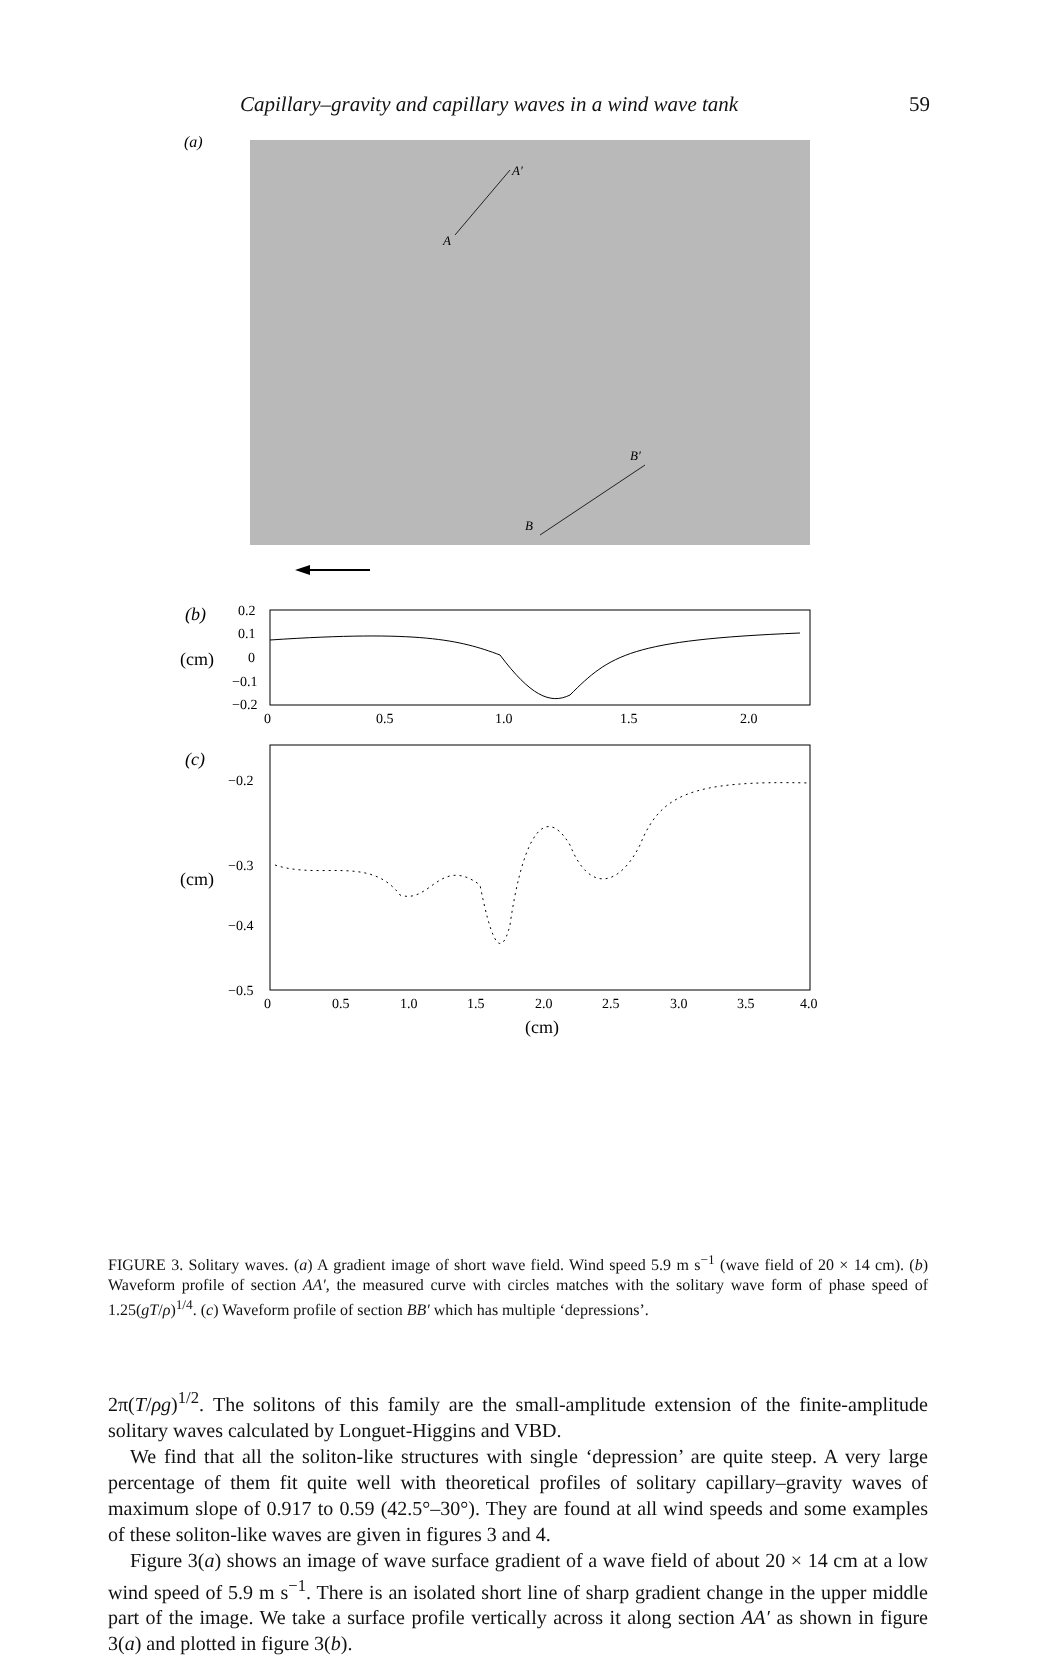Capillary–gravity and capillary waves in a wind wave tank 59
(a)
A′
A
B′
B
(b)
(cm)
0.2
0.1
0
−0.1
−0.2
0
0.5
1.0
1.5
2.0
(c)
(cm)
−0.2
−0.3
−0.4
−0.5
0
0.5
1.0
1.5
2.0
2.5
3.0
3.5
4.0
(cm)
FIGURE 3. Solitary waves. (a) A gradient image of short wave field. Wind speed 5.9 m s<sup>−1</sup> (wave field of 20 × 14 cm). (b) Waveform profile of section AA′, the measured curve with circles matches with the solitary wave form of phase speed of 1.25(gT/ρ)<sup>1/4</sup>. (c) Waveform profile of section BB′ which has multiple ‘depressions’.
2π(T/ρg)<sup>1/2</sup>. The solitons of this family are the small-amplitude extension of the finite-amplitude solitary waves calculated by Longuet-Higgins and VBD.
We find that all the soliton-like structures with single ‘depression’ are quite steep. A very large percentage of them fit quite well with theoretical profiles of solitary capillary–gravity waves of maximum slope of 0.917 to 0.59 (42.5°–30°). They are found at all wind speeds and some examples of these soliton-like waves are given in figures 3 and 4.
Figure 3(a) shows an image of wave surface gradient of a wave field of about 20 × 14 cm at a low wind speed of 5.9 m s<sup>−1</sup>. There is an isolated short line of sharp gradient change in the upper middle part of the image. We take a surface profile vertically across it along section AA′ as shown in figure 3(a) and plotted in figure 3(b).